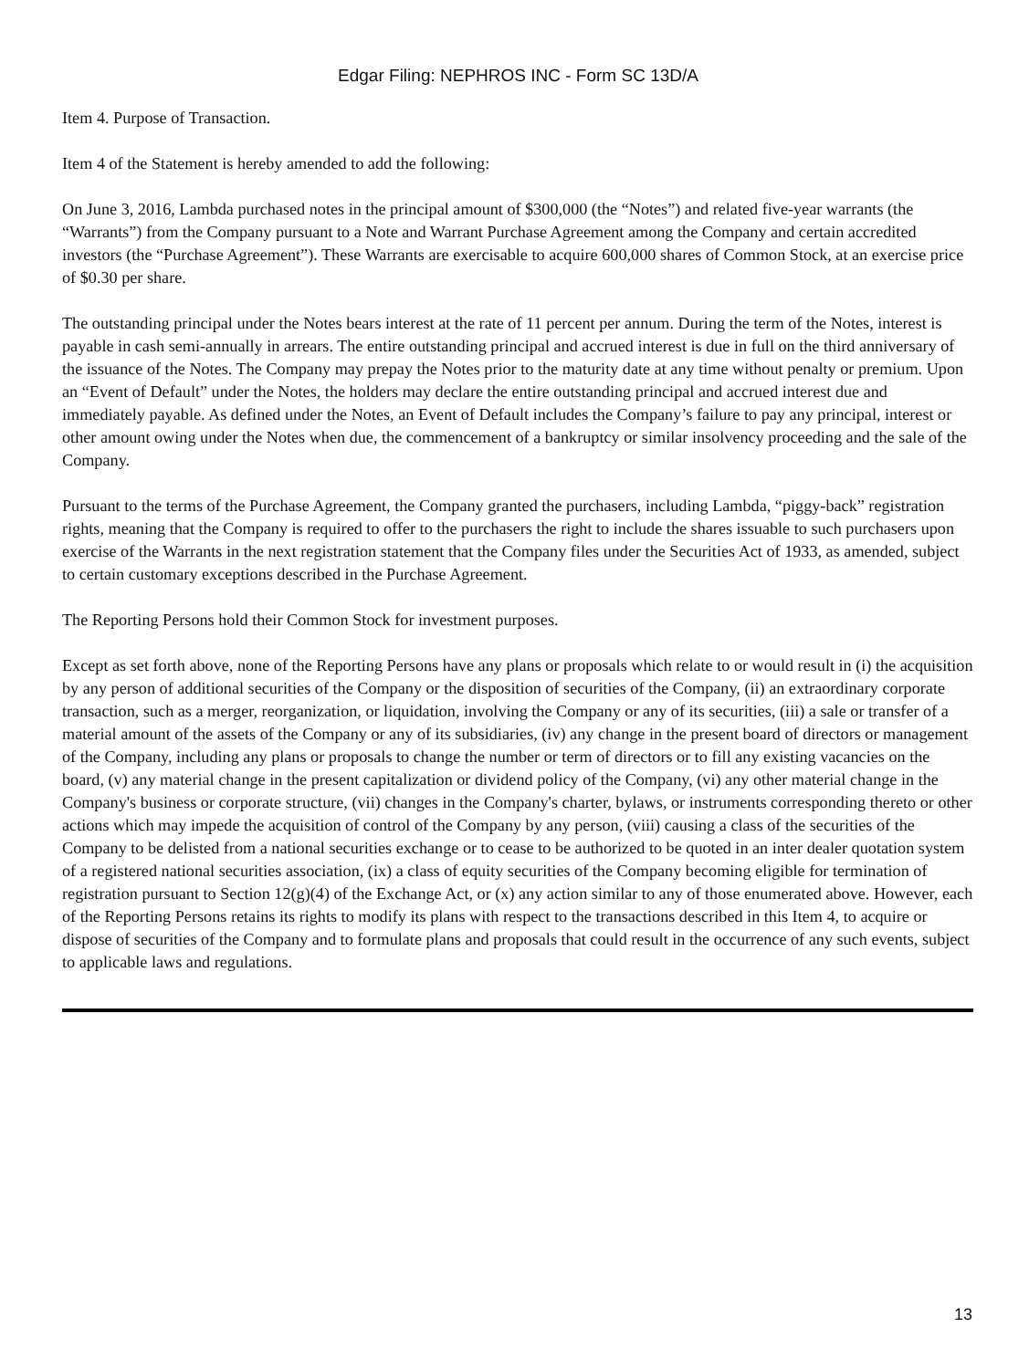Edgar Filing: NEPHROS INC - Form SC 13D/A
Item 4. Purpose of Transaction.
Item 4 of the Statement is hereby amended to add the following:
On June 3, 2016, Lambda purchased notes in the principal amount of $300,000 (the “Notes”) and related five-year warrants (the “Warrants”) from the Company pursuant to a Note and Warrant Purchase Agreement among the Company and certain accredited investors (the “Purchase Agreement”). These Warrants are exercisable to acquire 600,000 shares of Common Stock, at an exercise price of $0.30 per share.
The outstanding principal under the Notes bears interest at the rate of 11 percent per annum. During the term of the Notes, interest is payable in cash semi-annually in arrears. The entire outstanding principal and accrued interest is due in full on the third anniversary of the issuance of the Notes. The Company may prepay the Notes prior to the maturity date at any time without penalty or premium. Upon an “Event of Default” under the Notes, the holders may declare the entire outstanding principal and accrued interest due and immediately payable. As defined under the Notes, an Event of Default includes the Company’s failure to pay any principal, interest or other amount owing under the Notes when due, the commencement of a bankruptcy or similar insolvency proceeding and the sale of the Company.
Pursuant to the terms of the Purchase Agreement, the Company granted the purchasers, including Lambda, “piggy-back” registration rights, meaning that the Company is required to offer to the purchasers the right to include the shares issuable to such purchasers upon exercise of the Warrants in the next registration statement that the Company files under the Securities Act of 1933, as amended, subject to certain customary exceptions described in the Purchase Agreement.
The Reporting Persons hold their Common Stock for investment purposes.
Except as set forth above, none of the Reporting Persons have any plans or proposals which relate to or would result in (i) the acquisition by any person of additional securities of the Company or the disposition of securities of the Company, (ii) an extraordinary corporate transaction, such as a merger, reorganization, or liquidation, involving the Company or any of its securities, (iii) a sale or transfer of a material amount of the assets of the Company or any of its subsidiaries, (iv) any change in the present board of directors or management of the Company, including any plans or proposals to change the number or term of directors or to fill any existing vacancies on the board, (v) any material change in the present capitalization or dividend policy of the Company, (vi) any other material change in the Company's business or corporate structure, (vii) changes in the Company's charter, bylaws, or instruments corresponding thereto or other actions which may impede the acquisition of control of the Company by any person, (viii) causing a class of the securities of the Company to be delisted from a national securities exchange or to cease to be authorized to be quoted in an inter dealer quotation system of a registered national securities association, (ix) a class of equity securities of the Company becoming eligible for termination of registration pursuant to Section 12(g)(4) of the Exchange Act, or (x) any action similar to any of those enumerated above. However, each of the Reporting Persons retains its rights to modify its plans with respect to the transactions described in this Item 4, to acquire or dispose of securities of the Company and to formulate plans and proposals that could result in the occurrence of any such events, subject to applicable laws and regulations.
13